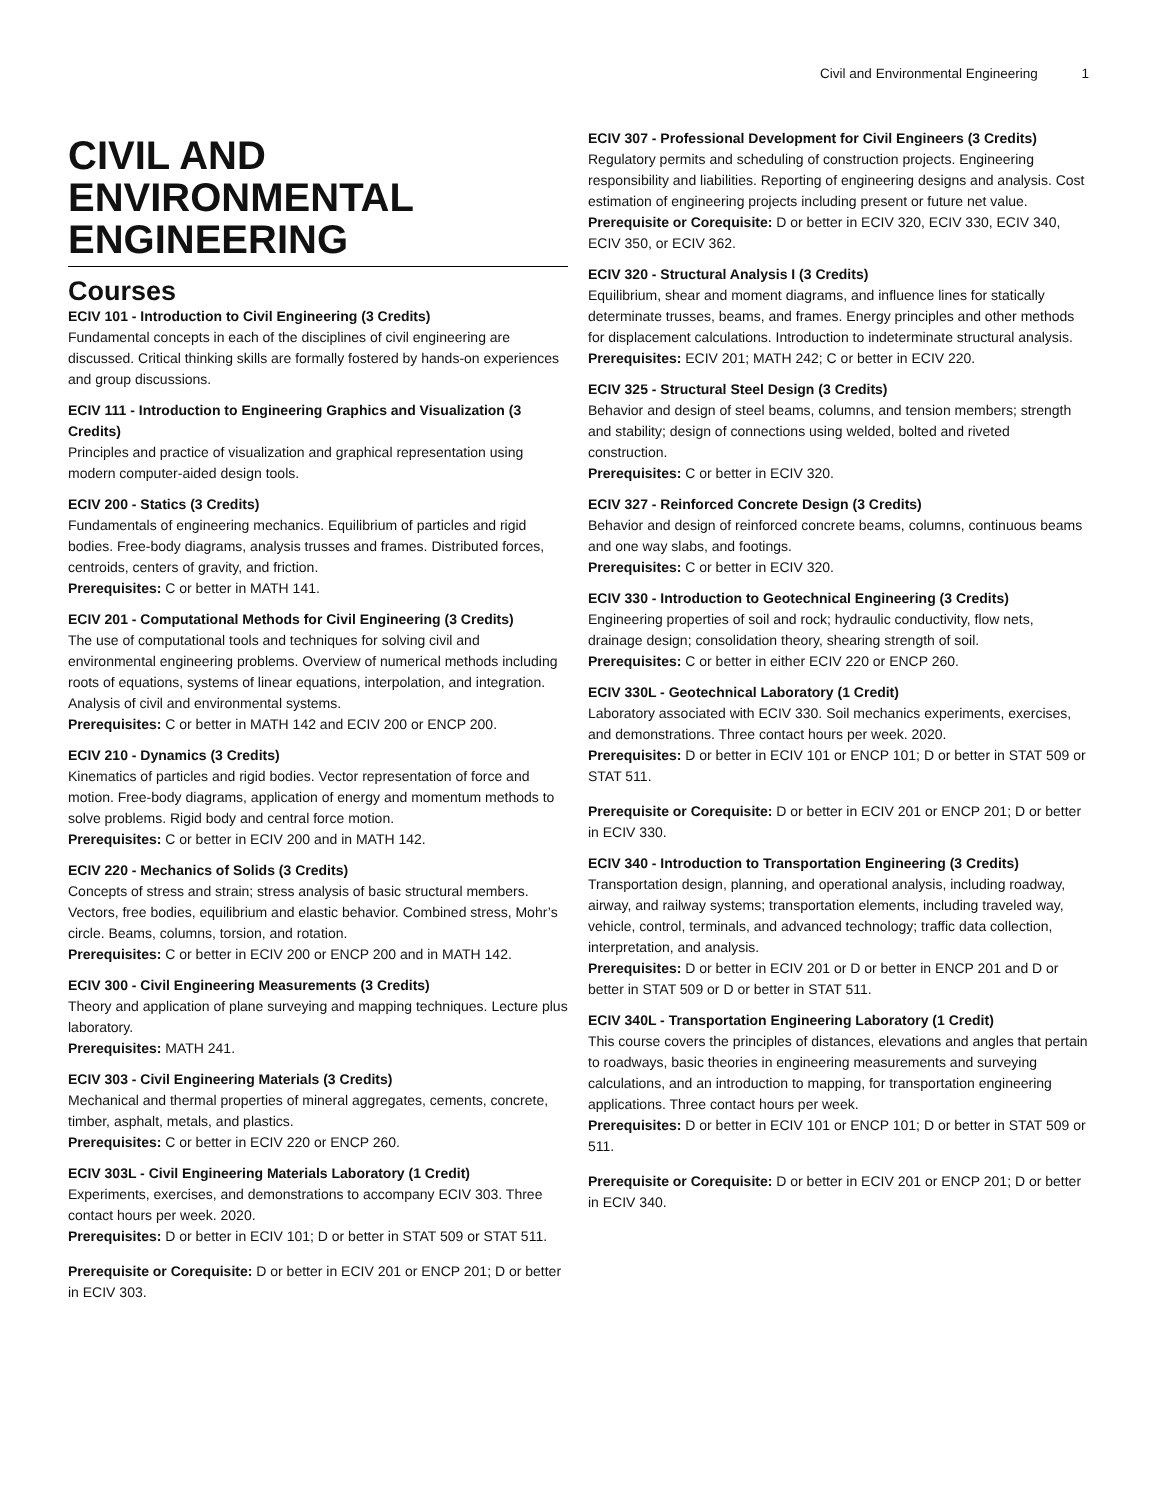Civil and Environmental Engineering 1
CIVIL AND ENVIRONMENTAL ENGINEERING
Courses
ECIV 101 - Introduction to Civil Engineering (3 Credits)
Fundamental concepts in each of the disciplines of civil engineering are discussed. Critical thinking skills are formally fostered by hands-on experiences and group discussions.
ECIV 111 - Introduction to Engineering Graphics and Visualization (3 Credits)
Principles and practice of visualization and graphical representation using modern computer-aided design tools.
ECIV 200 - Statics (3 Credits)
Fundamentals of engineering mechanics. Equilibrium of particles and rigid bodies. Free-body diagrams, analysis trusses and frames. Distributed forces, centroids, centers of gravity, and friction.
Prerequisites: C or better in MATH 141.
ECIV 201 - Computational Methods for Civil Engineering (3 Credits)
The use of computational tools and techniques for solving civil and environmental engineering problems. Overview of numerical methods including roots of equations, systems of linear equations, interpolation, and integration. Analysis of civil and environmental systems.
Prerequisites: C or better in MATH 142 and ECIV 200 or ENCP 200.
ECIV 210 - Dynamics (3 Credits)
Kinematics of particles and rigid bodies. Vector representation of force and motion. Free-body diagrams, application of energy and momentum methods to solve problems. Rigid body and central force motion.
Prerequisites: C or better in ECIV 200 and in MATH 142.
ECIV 220 - Mechanics of Solids (3 Credits)
Concepts of stress and strain; stress analysis of basic structural members. Vectors, free bodies, equilibrium and elastic behavior. Combined stress, Mohr’s circle. Beams, columns, torsion, and rotation.
Prerequisites: C or better in ECIV 200 or ENCP 200 and in MATH 142.
ECIV 300 - Civil Engineering Measurements (3 Credits)
Theory and application of plane surveying and mapping techniques. Lecture plus laboratory.
Prerequisites: MATH 241.
ECIV 303 - Civil Engineering Materials (3 Credits)
Mechanical and thermal properties of mineral aggregates, cements, concrete, timber, asphalt, metals, and plastics.
Prerequisites: C or better in ECIV 220 or ENCP 260.
ECIV 303L - Civil Engineering Materials Laboratory (1 Credit)
Experiments, exercises, and demonstrations to accompany ECIV 303. Three contact hours per week. 2020.
Prerequisites: D or better in ECIV 101; D or better in STAT 509 or STAT 511.
Prerequisite or Corequisite: D or better in ECIV 201 or ENCP 201; D or better in ECIV 303.
ECIV 307 - Professional Development for Civil Engineers (3 Credits)
Regulatory permits and scheduling of construction projects. Engineering responsibility and liabilities. Reporting of engineering designs and analysis. Cost estimation of engineering projects including present or future net value.
Prerequisite or Corequisite: D or better in ECIV 320, ECIV 330, ECIV 340, ECIV 350, or ECIV 362.
ECIV 320 - Structural Analysis I (3 Credits)
Equilibrium, shear and moment diagrams, and influence lines for statically determinate trusses, beams, and frames. Energy principles and other methods for displacement calculations. Introduction to indeterminate structural analysis.
Prerequisites: ECIV 201; MATH 242; C or better in ECIV 220.
ECIV 325 - Structural Steel Design (3 Credits)
Behavior and design of steel beams, columns, and tension members; strength and stability; design of connections using welded, bolted and riveted construction.
Prerequisites: C or better in ECIV 320.
ECIV 327 - Reinforced Concrete Design (3 Credits)
Behavior and design of reinforced concrete beams, columns, continuous beams and one way slabs, and footings.
Prerequisites: C or better in ECIV 320.
ECIV 330 - Introduction to Geotechnical Engineering (3 Credits)
Engineering properties of soil and rock; hydraulic conductivity, flow nets, drainage design; consolidation theory, shearing strength of soil.
Prerequisites: C or better in either ECIV 220 or ENCP 260.
ECIV 330L - Geotechnical Laboratory (1 Credit)
Laboratory associated with ECIV 330. Soil mechanics experiments, exercises, and demonstrations. Three contact hours per week. 2020.
Prerequisites: D or better in ECIV 101 or ENCP 101; D or better in STAT 509 or STAT 511.
Prerequisite or Corequisite: D or better in ECIV 201 or ENCP 201; D or better in ECIV 330.
ECIV 340 - Introduction to Transportation Engineering (3 Credits)
Transportation design, planning, and operational analysis, including roadway, airway, and railway systems; transportation elements, including traveled way, vehicle, control, terminals, and advanced technology; traffic data collection, interpretation, and analysis.
Prerequisites: D or better in ECIV 201 or D or better in ENCP 201 and D or better in STAT 509 or D or better in STAT 511.
ECIV 340L - Transportation Engineering Laboratory (1 Credit)
This course covers the principles of distances, elevations and angles that pertain to roadways, basic theories in engineering measurements and surveying calculations, and an introduction to mapping, for transportation engineering applications. Three contact hours per week.
Prerequisites: D or better in ECIV 101 or ENCP 101; D or better in STAT 509 or 511.
Prerequisite or Corequisite: D or better in ECIV 201 or ENCP 201; D or better in ECIV 340.